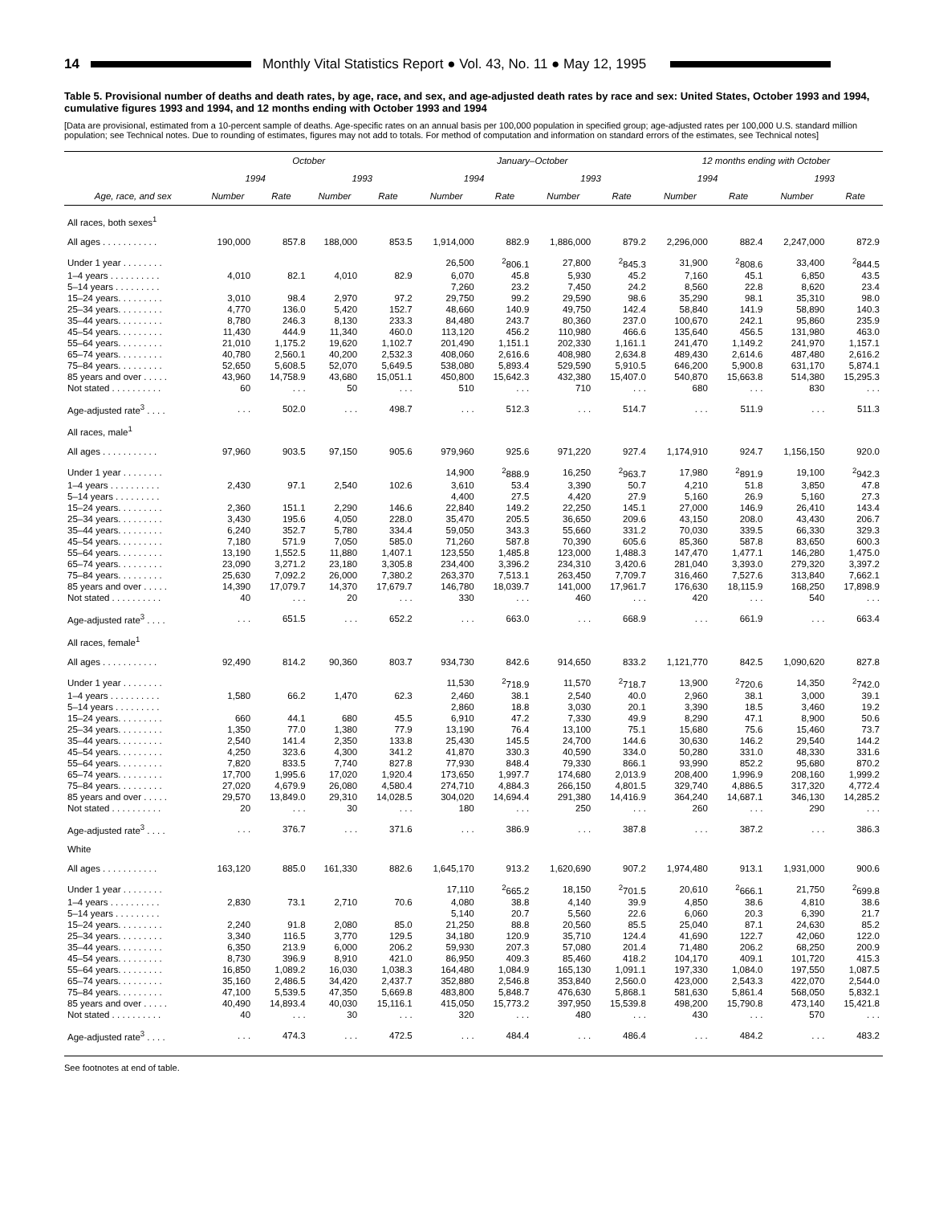14 Monthly Vital Statistics Report ● Vol. 43, No. 11 ● May 12, 1995
Table 5. Provisional number of deaths and death rates, by age, race, and sex, and age-adjusted death rates by race and sex: United States, October 1993 and 1994, cumulative figures 1993 and 1994, and 12 months ending with October 1993 and 1994
[Data are provisional, estimated from a 10-percent sample of deaths. Age-specific rates on an annual basis per 100,000 population in specified group; age-adjusted rates per 100,000 U.S. standard million population; see Technical notes. Due to rounding of estimates, figures may not add to totals. For method of computation and information on standard errors of the estimates, see Technical notes]
| | October | | | | January–October | | | | 12 months ending with October | | | |
| --- | --- | --- | --- | --- | --- | --- | --- | --- | --- | --- | --- | --- |
| | 1994 | | 1993 | | 1994 | | 1993 | | 1994 | | 1993 | |
| Age, race, and sex | Number | Rate | Number | Rate | Number | Rate | Number | Rate | Number | Rate | Number | Rate |
| All races, both sexes<sup>1</sup> | | | | | | | | | | | | |
| All ages . . . . . . . . . . . | 190,000 | 857.8 | 188,000 | 853.5 | 1,914,000 | 882.9 | 1,886,000 | 879.2 | 2,296,000 | 882.4 | 2,247,000 | 872.9 |
| Under 1 year . . . . . . . . | | | | | 26,500 | <sup>2</sup> 806.1 | 27,800 | <sup>2</sup> 845.3 | 31,900 | <sup>2</sup> 808.6 | 33,400 | <sup>2</sup> 844.5 |
| 1–4 years . . . . . . . . . . | 4,010 | 82.1 | 4,010 | 82.9 | 6,070 | 45.8 | 5,930 | 45.2 | 7,160 | 45.1 | 6,850 | 43.5 |
| 5–14 years . . . . . . . . . | | | | | 7,260 | 23.2 | 7,450 | 24.2 | 8,560 | 22.8 | 8,620 | 23.4 |
| 15–24 years. . . . . . . . . | 3,010 | 98.4 | 2,970 | 97.2 | 29,750 | 99.2 | 29,590 | 98.6 | 35,290 | 98.1 | 35,310 | 98.0 |
| 25–34 years. . . . . . . . . | 4,770 | 136.0 | 5,420 | 152.7 | 48,660 | 140.9 | 49,750 | 142.4 | 58,840 | 141.9 | 58,890 | 140.3 |
| 35–44 years. . . . . . . . . | 8,780 | 246.3 | 8,130 | 233.3 | 84,480 | 243.7 | 80,360 | 237.0 | 100,670 | 242.1 | 95,860 | 235.9 |
| 45–54 years. . . . . . . . . | 11,430 | 444.9 | 11,340 | 460.0 | 113,120 | 456.2 | 110,980 | 466.6 | 135,640 | 456.5 | 131,980 | 463.0 |
| 55–64 years. . . . . . . . . | 21,010 | 1,175.2 | 19,620 | 1,102.7 | 201,490 | 1,151.1 | 202,330 | 1,161.1 | 241,470 | 1,149.2 | 241,970 | 1,157.1 |
| 65–74 years. . . . . . . . . | 40,780 | 2,560.1 | 40,200 | 2,532.3 | 408,060 | 2,616.6 | 408,980 | 2,634.8 | 489,430 | 2,614.6 | 487,480 | 2,616.2 |
| 75–84 years. . . . . . . . . | 52,650 | 5,608.5 | 52,070 | 5,649.5 | 538,080 | 5,893.4 | 529,590 | 5,910.5 | 646,200 | 5,900.8 | 631,170 | 5,874.1 |
| 85 years and over . . . . . | 43,960 | 14,758.9 | 43,680 | 15,051.1 | 450,800 | 15,642.3 | 432,380 | 15,407.0 | 540,870 | 15,663.8 | 514,380 | 15,295.3 |
| Not stated . . . . . . . . . . | 60 | . . . | 50 | . . . | 510 | . . . | 710 | . . . | 680 | . . . | 830 | . . . |
| Age-adjusted rate<sup>3</sup> . . . . | . . . | 502.0 | . . . | 498.7 | . . . | 512.3 | . . . | 514.7 | . . . | 511.9 | . . . | 511.3 |
| All races, male<sup>1</sup> | | | | | | | | | | | | |
| All ages . . . . . . . . . . . | 97,960 | 903.5 | 97,150 | 905.6 | 979,960 | 925.6 | 971,220 | 927.4 | 1,174,910 | 924.7 | 1,156,150 | 920.0 |
| Under 1 year . . . . . . . . | | | | | 14,900 | <sup>2</sup> 888.9 | 16,250 | <sup>2</sup> 963.7 | 17,980 | <sup>2</sup> 891.9 | 19,100 | <sup>2</sup> 942.3 |
| 1–4 years . . . . . . . . . . | 2,430 | 97.1 | 2,540 | 102.6 | 3,610 | 53.4 | 3,390 | 50.7 | 4,210 | 51.8 | 3,850 | 47.8 |
| 5–14 years . . . . . . . . . | | | | | 4,400 | 27.5 | 4,420 | 27.9 | 5,160 | 26.9 | 5,160 | 27.3 |
| 15–24 years. . . . . . . . . | 2,360 | 151.1 | 2,290 | 146.6 | 22,840 | 149.2 | 22,250 | 145.1 | 27,000 | 146.9 | 26,410 | 143.4 |
| 25–34 years. . . . . . . . . | 3,430 | 195.6 | 4,050 | 228.0 | 35,470 | 205.5 | 36,650 | 209.6 | 43,150 | 208.0 | 43,430 | 206.7 |
| 35–44 years. . . . . . . . . | 6,240 | 352.7 | 5,780 | 334.4 | 59,050 | 343.3 | 55,660 | 331.2 | 70,030 | 339.5 | 66,330 | 329.3 |
| 45–54 years. . . . . . . . . | 7,180 | 571.9 | 7,050 | 585.0 | 71,260 | 587.8 | 70,390 | 605.6 | 85,360 | 587.8 | 83,650 | 600.3 |
| 55–64 years. . . . . . . . . | 13,190 | 1,552.5 | 11,880 | 1,407.1 | 123,550 | 1,485.8 | 123,000 | 1,488.3 | 147,470 | 1,477.1 | 146,280 | 1,475.0 |
| 65–74 years. . . . . . . . . | 23,090 | 3,271.2 | 23,180 | 3,305.8 | 234,400 | 3,396.2 | 234,310 | 3,420.6 | 281,040 | 3,393.0 | 279,320 | 3,397.2 |
| 75–84 years. . . . . . . . . | 25,630 | 7,092.2 | 26,000 | 7,380.2 | 263,370 | 7,513.1 | 263,450 | 7,709.7 | 316,460 | 7,527.6 | 313,840 | 7,662.1 |
| 85 years and over . . . . . | 14,390 | 17,079.7 | 14,370 | 17,679.7 | 146,780 | 18,039.7 | 141,000 | 17,961.7 | 176,630 | 18,115.9 | 168,250 | 17,898.9 |
| Not stated . . . . . . . . . . | 40 | . . . | 20 | . . . | 330 | . . . | 460 | . . . | 420 | . . . | 540 | . . . |
| Age-adjusted rate<sup>3</sup> . . . . | . . . | 651.5 | . . . | 652.2 | . . . | 663.0 | . . . | 668.9 | . . . | 661.9 | . . . | 663.4 |
| All races, female<sup>1</sup> | | | | | | | | | | | | |
| All ages . . . . . . . . . . . | 92,490 | 814.2 | 90,360 | 803.7 | 934,730 | 842.6 | 914,650 | 833.2 | 1,121,770 | 842.5 | 1,090,620 | 827.8 |
| Under 1 year . . . . . . . . | | | | | 11,530 | <sup>2</sup> 718.9 | 11,570 | <sup>2</sup> 718.7 | 13,900 | <sup>2</sup> 720.6 | 14,350 | <sup>2</sup> 742.0 |
| 1–4 years . . . . . . . . . . | 1,580 | 66.2 | 1,470 | 62.3 | 2,460 | 38.1 | 2,540 | 40.0 | 2,960 | 38.1 | 3,000 | 39.1 |
| 5–14 years . . . . . . . . . | | | | | 2,860 | 18.8 | 3,030 | 20.1 | 3,390 | 18.5 | 3,460 | 19.2 |
| 15–24 years. . . . . . . . . | 660 | 44.1 | 680 | 45.5 | 6,910 | 47.2 | 7,330 | 49.9 | 8,290 | 47.1 | 8,900 | 50.6 |
| 25–34 years. . . . . . . . . | 1,350 | 77.0 | 1,380 | 77.9 | 13,190 | 76.4 | 13,100 | 75.1 | 15,680 | 75.6 | 15,460 | 73.7 |
| 35–44 years. . . . . . . . . | 2,540 | 141.4 | 2,350 | 133.8 | 25,430 | 145.5 | 24,700 | 144.6 | 30,630 | 146.2 | 29,540 | 144.2 |
| 45–54 years. . . . . . . . . | 4,250 | 323.6 | 4,300 | 341.2 | 41,870 | 330.3 | 40,590 | 334.0 | 50,280 | 331.0 | 48,330 | 331.6 |
| 55–64 years. . . . . . . . . | 7,820 | 833.5 | 7,740 | 827.8 | 77,930 | 848.4 | 79,330 | 866.1 | 93,990 | 852.2 | 95,680 | 870.2 |
| 65–74 years. . . . . . . . . | 17,700 | 1,995.6 | 17,020 | 1,920.4 | 173,650 | 1,997.7 | 174,680 | 2,013.9 | 208,400 | 1,996.9 | 208,160 | 1,999.2 |
| 75–84 years. . . . . . . . . | 27,020 | 4,679.9 | 26,080 | 4,580.4 | 274,710 | 4,884.3 | 266,150 | 4,801.5 | 329,740 | 4,886.5 | 317,320 | 4,772.4 |
| 85 years and over . . . . . | 29,570 | 13,849.0 | 29,310 | 14,028.5 | 304,020 | 14,694.4 | 291,380 | 14,416.9 | 364,240 | 14,687.1 | 346,130 | 14,285.2 |
| Not stated . . . . . . . . . . | 20 | . . . | 30 | . . . | 180 | . . . | 250 | . . . | 260 | . . . | 290 | . . . |
| Age-adjusted rate<sup>3</sup> . . . . | . . . | 376.7 | . . . | 371.6 | . . . | 386.9 | . . . | 387.8 | . . . | 387.2 | . . . | 386.3 |
| White | | | | | | | | | | | | |
| All ages . . . . . . . . . . . | 163,120 | 885.0 | 161,330 | 882.6 | 1,645,170 | 913.2 | 1,620,690 | 907.2 | 1,974,480 | 913.1 | 1,931,000 | 900.6 |
| Under 1 year . . . . . . . . | | | | | 17,110 | <sup>2</sup> 665.2 | 18,150 | <sup>2</sup> 701.5 | 20,610 | <sup>2</sup> 666.1 | 21,750 | <sup>2</sup> 699.8 |
| 1–4 years . . . . . . . . . . | 2,830 | 73.1 | 2,710 | 70.6 | 4,080 | 38.8 | 4,140 | 39.9 | 4,850 | 38.6 | 4,810 | 38.6 |
| 5–14 years . . . . . . . . . | | | | | 5,140 | 20.7 | 5,560 | 22.6 | 6,060 | 20.3 | 6,390 | 21.7 |
| 15–24 years. . . . . . . . . | 2,240 | 91.8 | 2,080 | 85.0 | 21,250 | 88.8 | 20,560 | 85.5 | 25,040 | 87.1 | 24,630 | 85.2 |
| 25–34 years. . . . . . . . . | 3,340 | 116.5 | 3,770 | 129.5 | 34,180 | 120.9 | 35,710 | 124.4 | 41,690 | 122.7 | 42,060 | 122.0 |
| 35–44 years. . . . . . . . . | 6,350 | 213.9 | 6,000 | 206.2 | 59,930 | 207.3 | 57,080 | 201.4 | 71,480 | 206.2 | 68,250 | 200.9 |
| 45–54 years. . . . . . . . . | 8,730 | 396.9 | 8,910 | 421.0 | 86,950 | 409.3 | 85,460 | 418.2 | 104,170 | 409.1 | 101,720 | 415.3 |
| 55–64 years. . . . . . . . . | 16,850 | 1,089.2 | 16,030 | 1,038.3 | 164,480 | 1,084.9 | 165,130 | 1,091.1 | 197,330 | 1,084.0 | 197,550 | 1,087.5 |
| 65–74 years. . . . . . . . . | 35,160 | 2,486.5 | 34,420 | 2,437.7 | 352,880 | 2,546.8 | 353,840 | 2,560.0 | 423,000 | 2,543.3 | 422,070 | 2,544.0 |
| 75–84 years. . . . . . . . . | 47,100 | 5,539.5 | 47,350 | 5,669.8 | 483,800 | 5,848.7 | 476,630 | 5,868.1 | 581,630 | 5,861.4 | 568,050 | 5,832.1 |
| 85 years and over . . . . . | 40,490 | 14,893.4 | 40,030 | 15,116.1 | 415,050 | 15,773.2 | 397,950 | 15,539.8 | 498,200 | 15,790.8 | 473,140 | 15,421.8 |
| Not stated . . . . . . . . . . | 40 | . . . | 30 | . . . | 320 | . . . | 480 | . . . | 430 | . . . | 570 | . . . |
| Age-adjusted rate<sup>3</sup> . . . . | . . . | 474.3 | . . . | 472.5 | . . . | 484.4 | . . . | 486.4 | . . . | 484.2 | . . . | 483.2 |
See footnotes at end of table.